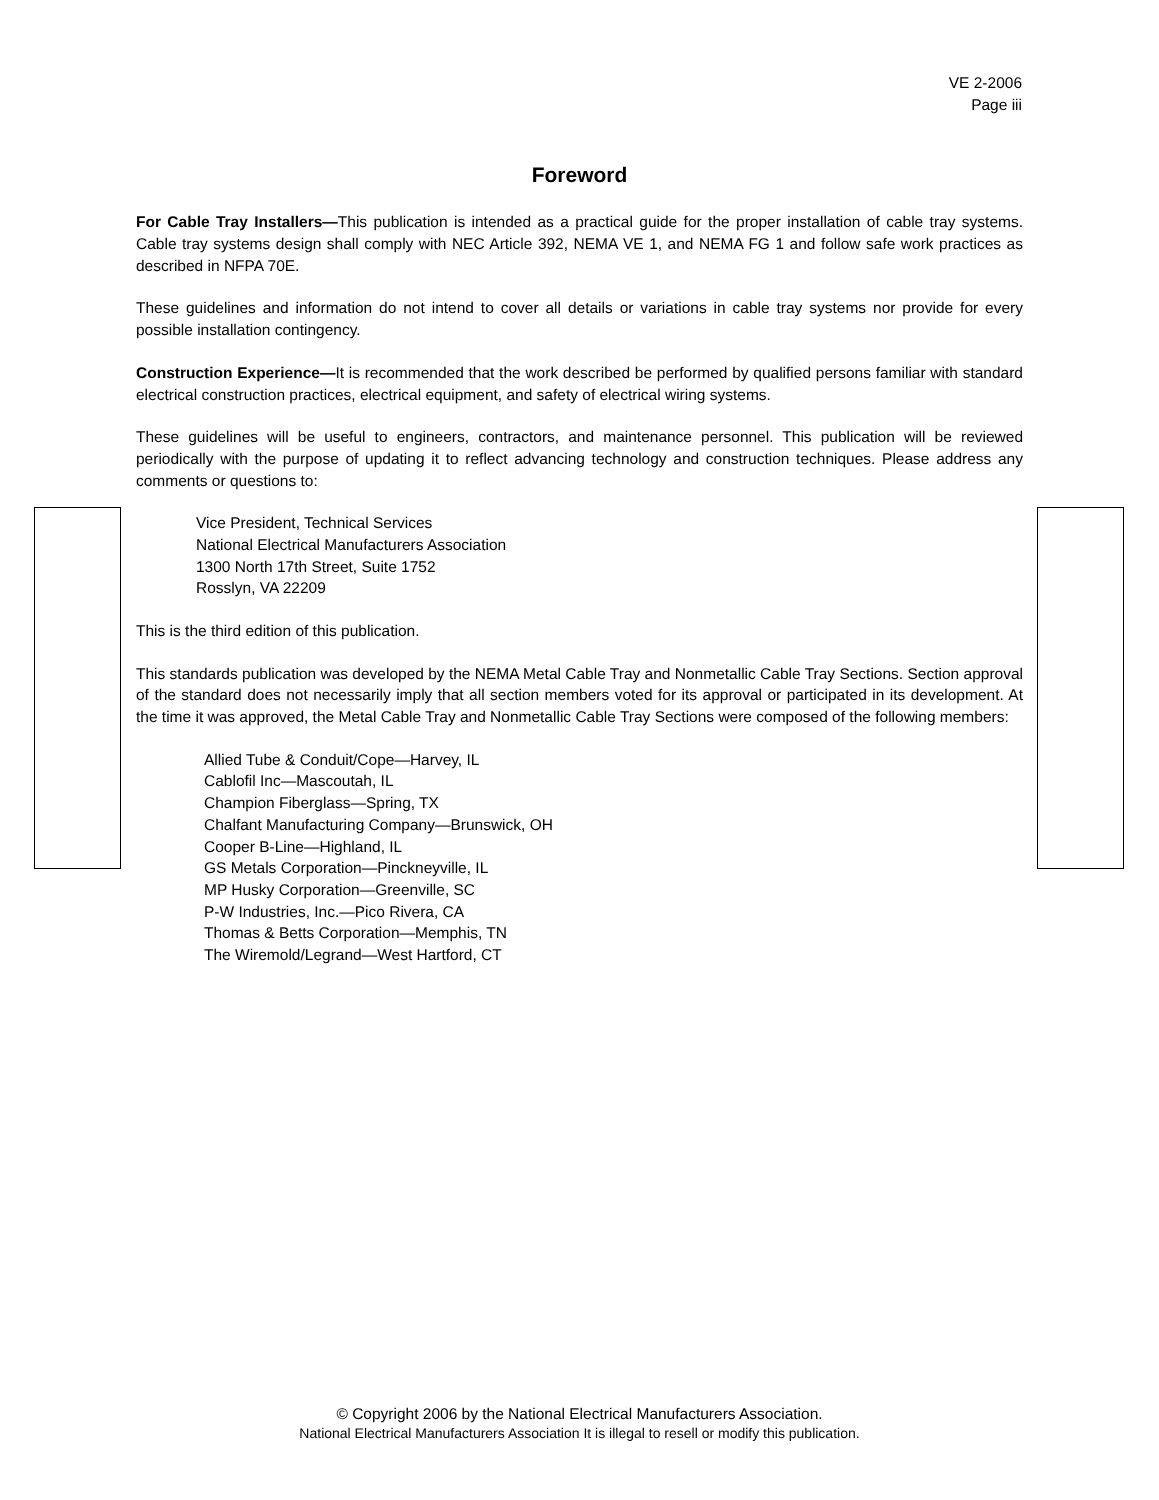VE 2-2006
Page iii
Foreword
For Cable Tray Installers—This publication is intended as a practical guide for the proper installation of cable tray systems. Cable tray systems design shall comply with NEC Article 392, NEMA VE 1, and NEMA FG 1 and follow safe work practices as described in NFPA 70E.
These guidelines and information do not intend to cover all details or variations in cable tray systems nor provide for every possible installation contingency.
Construction Experience—It is recommended that the work described be performed by qualified persons familiar with standard electrical construction practices, electrical equipment, and safety of electrical wiring systems.
These guidelines will be useful to engineers, contractors, and maintenance personnel. This publication will be reviewed periodically with the purpose of updating it to reflect advancing technology and construction techniques. Please address any comments or questions to:
Vice President, Technical Services
National Electrical Manufacturers Association
1300 North 17th Street, Suite 1752
Rosslyn, VA 22209
This is the third edition of this publication.
This standards publication was developed by the NEMA Metal Cable Tray and Nonmetallic Cable Tray Sections. Section approval of the standard does not necessarily imply that all section members voted for its approval or participated in its development. At the time it was approved, the Metal Cable Tray and Nonmetallic Cable Tray Sections were composed of the following members:
Allied Tube & Conduit/Cope—Harvey, IL
Cablofil Inc—Mascoutah, IL
Champion Fiberglass—Spring, TX
Chalfant Manufacturing Company—Brunswick, OH
Cooper B-Line—Highland, IL
GS Metals Corporation—Pinckneyville, IL
MP Husky Corporation—Greenville, SC
P-W Industries, Inc.—Pico Rivera, CA
Thomas & Betts Corporation—Memphis, TN
The Wiremold/Legrand—West Hartford, CT
© Copyright 2006 by the National Electrical Manufacturers Association.
National Electrical Manufacturers Association It is illegal to resell or modify this publication.